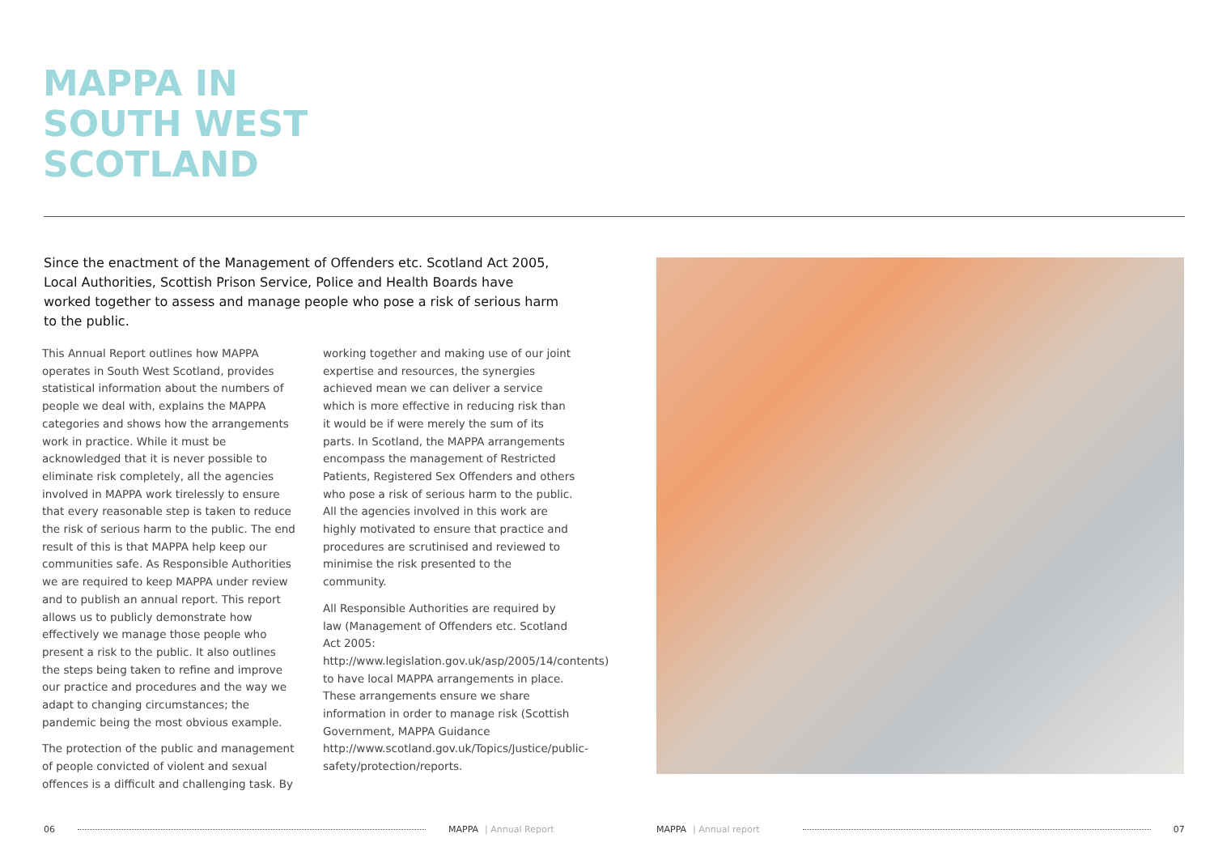MAPPA IN
SOUTH WEST
SCOTLAND
Since the enactment of the Management of Offenders etc. Scotland Act 2005, Local Authorities, Scottish Prison Service, Police and Health Boards have worked together to assess and manage people who pose a risk of serious harm to the public.
This Annual Report outlines how MAPPA operates in South West Scotland, provides statistical information about the numbers of people we deal with, explains the MAPPA categories and shows how the arrangements work in practice. While it must be acknowledged that it is never possible to eliminate risk completely, all the agencies involved in MAPPA work tirelessly to ensure that every reasonable step is taken to reduce the risk of serious harm to the public. The end result of this is that MAPPA help keep our communities safe. As Responsible Authorities we are required to keep MAPPA under review and to publish an annual report. This report allows us to publicly demonstrate how effectively we manage those people who present a risk to the public. It also outlines the steps being taken to refine and improve our practice and procedures and the way we adapt to changing circumstances; the pandemic being the most obvious example.
The protection of the public and management of people convicted of violent and sexual offences is a difficult and challenging task. By working together and making use of our joint expertise and resources, the synergies achieved mean we can deliver a service which is more effective in reducing risk than it would be if were merely the sum of its parts. In Scotland, the MAPPA arrangements encompass the management of Restricted Patients, Registered Sex Offenders and others who pose a risk of serious harm to the public. All the agencies involved in this work are highly motivated to ensure that practice and procedures are scrutinised and reviewed to minimise the risk presented to the community.
All Responsible Authorities are required by law (Management of Offenders etc. Scotland Act 2005: http://www.legislation.gov.uk/asp/2005/14/contents) to have local MAPPA arrangements in place. These arrangements ensure we share information in order to manage risk (Scottish Government, MAPPA Guidance http://www.scotland.gov.uk/Topics/Justice/public-safety/protection/reports.
06 MAPPA | Annual Report MAPPA | Annual report 07